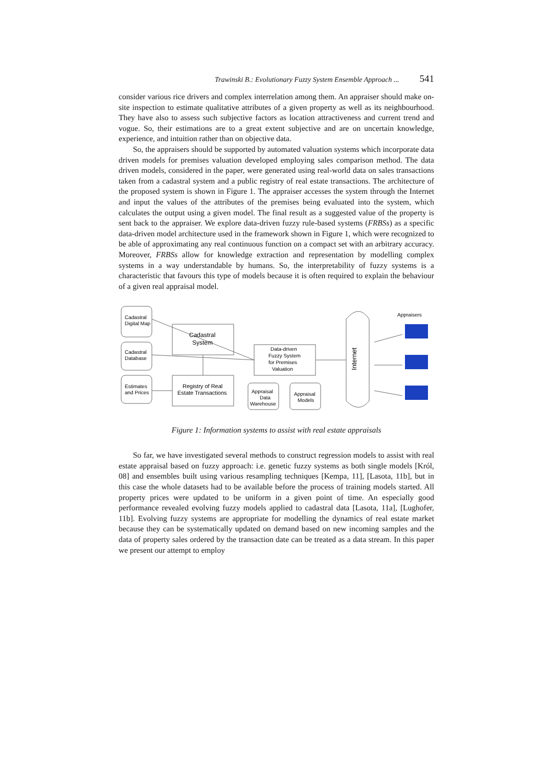Trawinski B.: Evolutionary Fuzzy System Ensemble Approach ... 541
consider various rice drivers and complex interrelation among them. An appraiser should make on-site inspection to estimate qualitative attributes of a given property as well as its neighbourhood. They have also to assess such subjective factors as location attractiveness and current trend and vogue. So, their estimations are to a great extent subjective and are on uncertain knowledge, experience, and intuition rather than on objective data.
So, the appraisers should be supported by automated valuation systems which incorporate data driven models for premises valuation developed employing sales comparison method. The data driven models, considered in the paper, were generated using real-world data on sales transactions taken from a cadastral system and a public registry of real estate transactions. The architecture of the proposed system is shown in Figure 1. The appraiser accesses the system through the Internet and input the values of the attributes of the premises being evaluated into the system, which calculates the output using a given model. The final result as a suggested value of the property is sent back to the appraiser. We explore data-driven fuzzy rule-based systems (FRBSs) as a specific data-driven model architecture used in the framework shown in Figure 1, which were recognized to be able of approximating any real continuous function on a compact set with an arbitrary accuracy. Moreover, FRBSs allow for knowledge extraction and representation by modelling complex systems in a way understandable by humans. So, the interpretability of fuzzy systems is a characteristic that favours this type of models because it is often required to explain the behaviour of a given real appraisal model.
Cadastral
Digital Map
Cadastral
Database
Estimates
and Prices
Cadastral
System
Registry of Real
Estate Transactions
Data-driven
Fuzzy System
for Premises
Valuation
Appraisal
Data
Warehouse
Appraisal
Models
Internet
Appraisers
Figure 1: Information systems to assist with real estate appraisals
So far, we have investigated several methods to construct regression models to assist with real estate appraisal based on fuzzy approach: i.e. genetic fuzzy systems as both single models [Król, 08] and ensembles built using various resampling techniques [Kempa, 11], [Lasota, 11b], but in this case the whole datasets had to be available before the process of training models started. All property prices were updated to be uniform in a given point of time. An especially good performance revealed evolving fuzzy models applied to cadastral data [Lasota, 11a], [Lughofer, 11b]. Evolving fuzzy systems are appropriate for modelling the dynamics of real estate market because they can be systematically updated on demand based on new incoming samples and the data of property sales ordered by the transaction date can be treated as a data stream. In this paper we present our attempt to employ